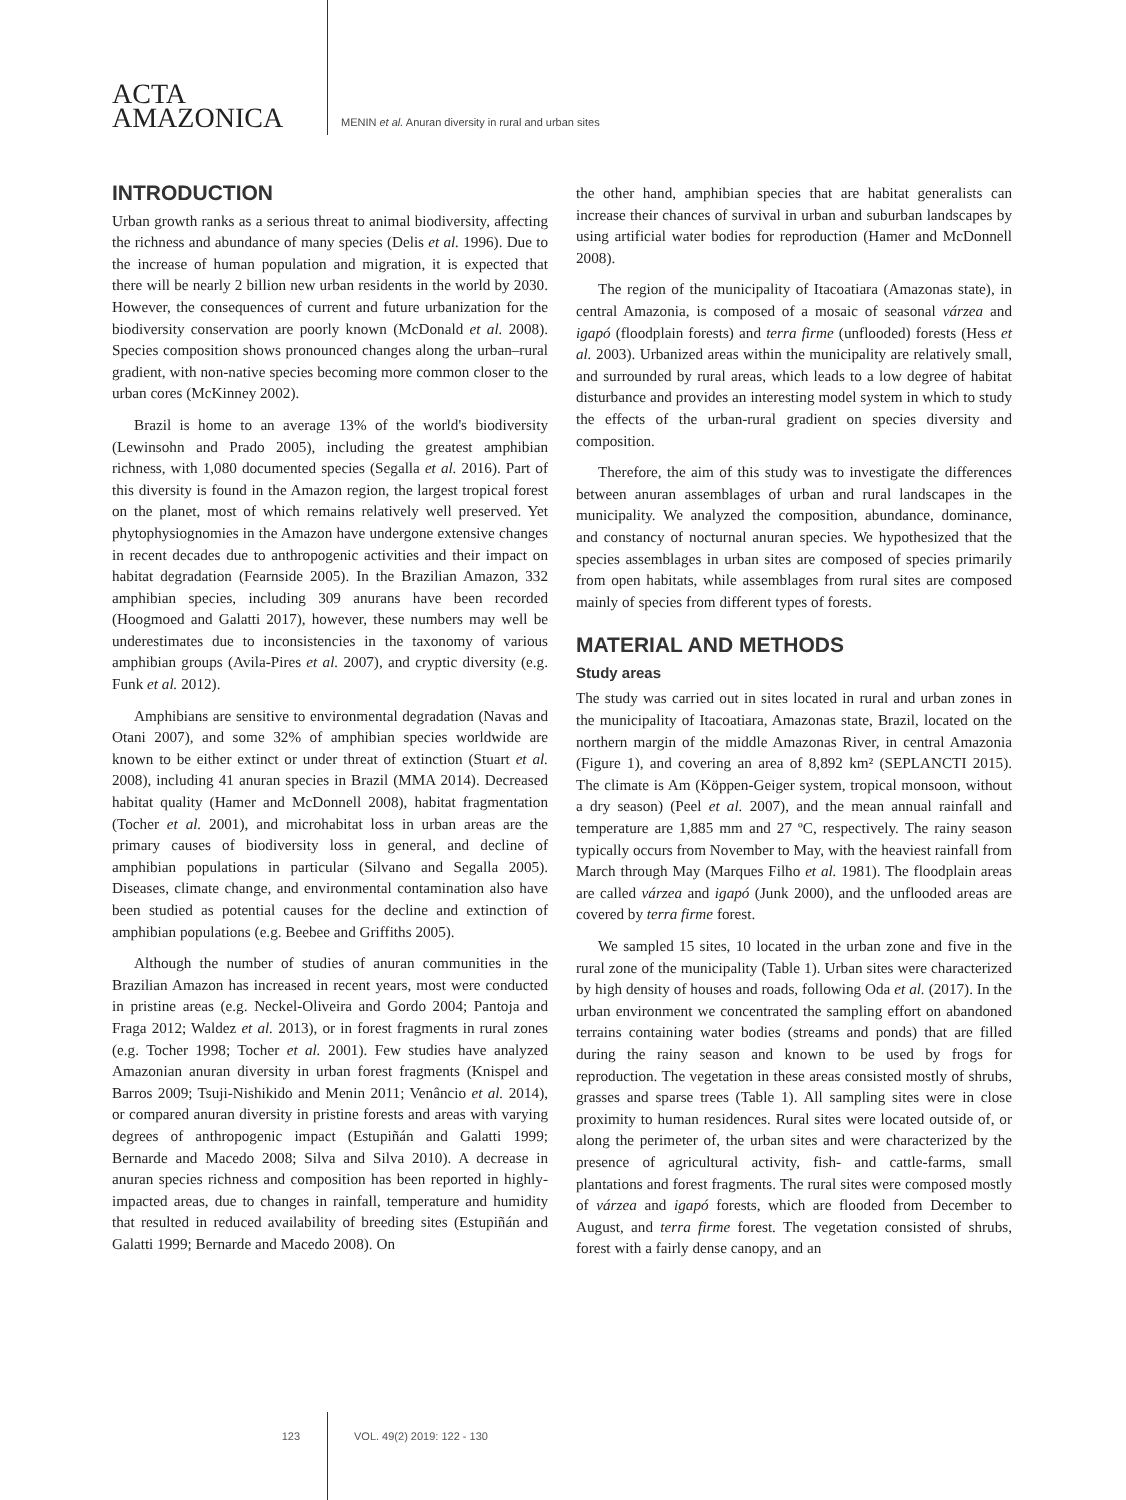ACTA
AMAZONICA
MENIN et al. Anuran diversity in rural and urban sites
INTRODUCTION
Urban growth ranks as a serious threat to animal biodiversity, affecting the richness and abundance of many species (Delis et al. 1996). Due to the increase of human population and migration, it is expected that there will be nearly 2 billion new urban residents in the world by 2030. However, the consequences of current and future urbanization for the biodiversity conservation are poorly known (McDonald et al. 2008). Species composition shows pronounced changes along the urban–rural gradient, with non-native species becoming more common closer to the urban cores (McKinney 2002).
Brazil is home to an average 13% of the world's biodiversity (Lewinsohn and Prado 2005), including the greatest amphibian richness, with 1,080 documented species (Segalla et al. 2016). Part of this diversity is found in the Amazon region, the largest tropical forest on the planet, most of which remains relatively well preserved. Yet phytophysiognomies in the Amazon have undergone extensive changes in recent decades due to anthropogenic activities and their impact on habitat degradation (Fearnside 2005). In the Brazilian Amazon, 332 amphibian species, including 309 anurans have been recorded (Hoogmoed and Galatti 2017), however, these numbers may well be underestimates due to inconsistencies in the taxonomy of various amphibian groups (Avila-Pires et al. 2007), and cryptic diversity (e.g. Funk et al. 2012).
Amphibians are sensitive to environmental degradation (Navas and Otani 2007), and some 32% of amphibian species worldwide are known to be either extinct or under threat of extinction (Stuart et al. 2008), including 41 anuran species in Brazil (MMA 2014). Decreased habitat quality (Hamer and McDonnell 2008), habitat fragmentation (Tocher et al. 2001), and microhabitat loss in urban areas are the primary causes of biodiversity loss in general, and decline of amphibian populations in particular (Silvano and Segalla 2005). Diseases, climate change, and environmental contamination also have been studied as potential causes for the decline and extinction of amphibian populations (e.g. Beebee and Griffiths 2005).
Although the number of studies of anuran communities in the Brazilian Amazon has increased in recent years, most were conducted in pristine areas (e.g. Neckel-Oliveira and Gordo 2004; Pantoja and Fraga 2012; Waldez et al. 2013), or in forest fragments in rural zones (e.g. Tocher 1998; Tocher et al. 2001). Few studies have analyzed Amazonian anuran diversity in urban forest fragments (Knispel and Barros 2009; Tsuji-Nishikido and Menin 2011; Venâncio et al. 2014), or compared anuran diversity in pristine forests and areas with varying degrees of anthropogenic impact (Estupiñán and Galatti 1999; Bernarde and Macedo 2008; Silva and Silva 2010). A decrease in anuran species richness and composition has been reported in highly-impacted areas, due to changes in rainfall, temperature and humidity that resulted in reduced availability of breeding sites (Estupiñán and Galatti 1999; Bernarde and Macedo 2008). On
the other hand, amphibian species that are habitat generalists can increase their chances of survival in urban and suburban landscapes by using artificial water bodies for reproduction (Hamer and McDonnell 2008).
The region of the municipality of Itacoatiara (Amazonas state), in central Amazonia, is composed of a mosaic of seasonal várzea and igapó (floodplain forests) and terra firme (unflooded) forests (Hess et al. 2003). Urbanized areas within the municipality are relatively small, and surrounded by rural areas, which leads to a low degree of habitat disturbance and provides an interesting model system in which to study the effects of the urban-rural gradient on species diversity and composition.
Therefore, the aim of this study was to investigate the differences between anuran assemblages of urban and rural landscapes in the municipality. We analyzed the composition, abundance, dominance, and constancy of nocturnal anuran species. We hypothesized that the species assemblages in urban sites are composed of species primarily from open habitats, while assemblages from rural sites are composed mainly of species from different types of forests.
MATERIAL AND METHODS
Study areas
The study was carried out in sites located in rural and urban zones in the municipality of Itacoatiara, Amazonas state, Brazil, located on the northern margin of the middle Amazonas River, in central Amazonia (Figure 1), and covering an area of 8,892 km² (SEPLANCTI 2015). The climate is Am (Köppen-Geiger system, tropical monsoon, without a dry season) (Peel et al. 2007), and the mean annual rainfall and temperature are 1,885 mm and 27 ºC, respectively. The rainy season typically occurs from November to May, with the heaviest rainfall from March through May (Marques Filho et al. 1981). The floodplain areas are called várzea and igapó (Junk 2000), and the unflooded areas are covered by terra firme forest.
We sampled 15 sites, 10 located in the urban zone and five in the rural zone of the municipality (Table 1). Urban sites were characterized by high density of houses and roads, following Oda et al. (2017). In the urban environment we concentrated the sampling effort on abandoned terrains containing water bodies (streams and ponds) that are filled during the rainy season and known to be used by frogs for reproduction. The vegetation in these areas consisted mostly of shrubs, grasses and sparse trees (Table 1). All sampling sites were in close proximity to human residences. Rural sites were located outside of, or along the perimeter of, the urban sites and were characterized by the presence of agricultural activity, fish- and cattle-farms, small plantations and forest fragments. The rural sites were composed mostly of várzea and igapó forests, which are flooded from December to August, and terra firme forest. The vegetation consisted of shrubs, forest with a fairly dense canopy, and an
123 VOL. 49(2) 2019: 122 - 130